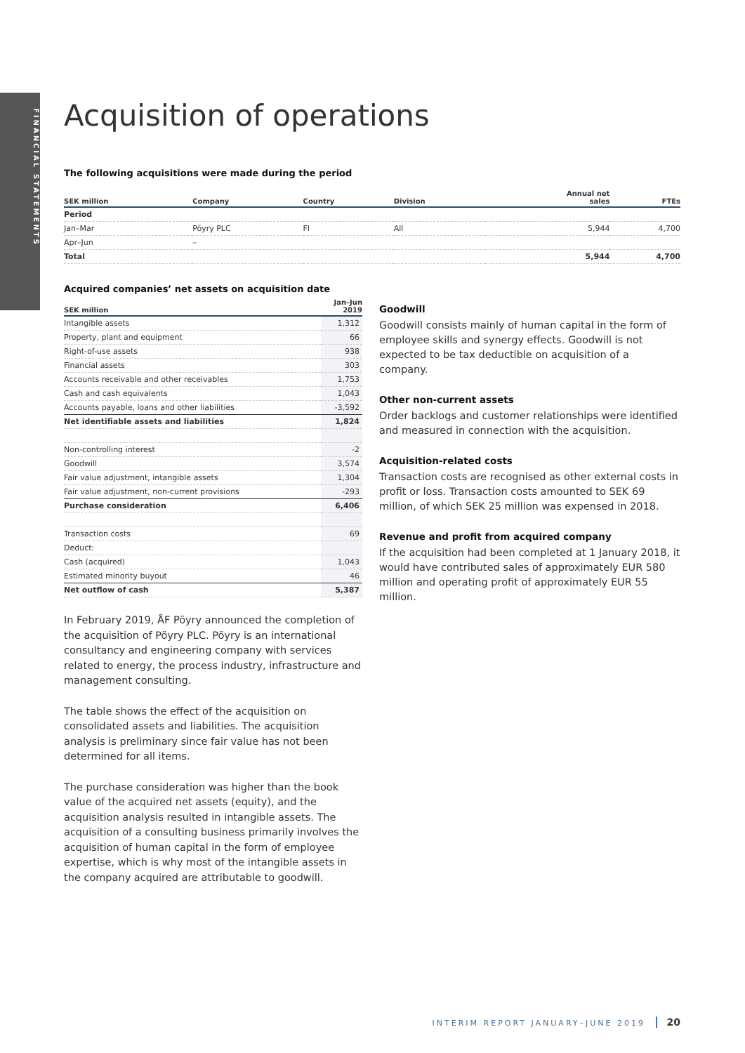FINANCIAL STATEMENTS
Acquisition of operations
The following acquisitions were made during the period
| SEK million | Company | Country | Division | Annual net sales | FTEs |
| --- | --- | --- | --- | --- | --- |
| Period | | | | | |
| Jan–Mar | Pöyry PLC | FI | All | 5,944 | 4,700 |
| Apr–Jun | – | | | | |
| Total | | | | 5,944 | 4,700 |
Acquired companies’ net assets on acquisition date
| SEK million | Jan–Jun 2019 |
| --- | --- |
| Intangible assets | 1,312 |
| Property, plant and equipment | 66 |
| Right-of-use assets | 938 |
| Financial assets | 303 |
| Accounts receivable and other receivables | 1,753 |
| Cash and cash equivalents | 1,043 |
| Accounts payable, loans and other liabilities | -3,592 |
| Net identifiable assets and liabilities | 1,824 |
| Non-controlling interest | -2 |
| Goodwill | 3,574 |
| Fair value adjustment, intangible assets | 1,304 |
| Fair value adjustment, non-current provisions | -293 |
| Purchase consideration | 6,406 |
| Transaction costs | 69 |
| Deduct: | |
| Cash (acquired) | 1,043 |
| Estimated minority buyout | 46 |
| Net outflow of cash | 5,387 |
In February 2019, ÅF Pöyry announced the completion of the acquisition of Pöyry PLC. Pöyry is an international consultancy and engineering company with services related to energy, the process industry, infrastructure and management consulting.
The table shows the effect of the acquisition on consolidated assets and liabilities. The acquisition analysis is preliminary since fair value has not been determined for all items.
The purchase consideration was higher than the book value of the acquired net assets (equity), and the acquisition analysis resulted in intangible assets. The acquisition of a consulting business primarily involves the acquisition of human capital in the form of employee expertise, which is why most of the intangible assets in the company acquired are attributable to goodwill.
Goodwill
Goodwill consists mainly of human capital in the form of employee skills and synergy effects. Goodwill is not expected to be tax deductible on acquisition of a company.
Other non-current assets
Order backlogs and customer relationships were identified and measured in connection with the acquisition.
Acquisition-related costs
Transaction costs are recognised as other external costs in profit or loss. Transaction costs amounted to SEK 69 million, of which SEK 25 million was expensed in 2018.
Revenue and profit from acquired company
If the acquisition had been completed at 1 January 2018, it would have contributed sales of approximately EUR 580 million and operating profit of approximately EUR 55 million.
INTERIM REPORT JANUARY–JUNE 2019 20